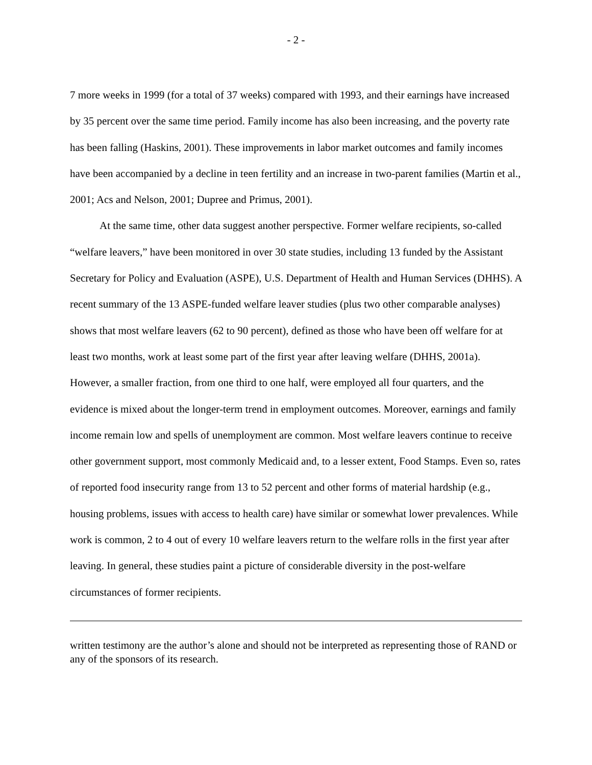- 2 -
7 more weeks in 1999 (for a total of 37 weeks) compared with 1993, and their earnings have increased by 35 percent over the same time period. Family income has also been increasing, and the poverty rate has been falling (Haskins, 2001). These improvements in labor market outcomes and family incomes have been accompanied by a decline in teen fertility and an increase in two-parent families (Martin et al., 2001; Acs and Nelson, 2001; Dupree and Primus, 2001).
At the same time, other data suggest another perspective. Former welfare recipients, so-called “welfare leavers,” have been monitored in over 30 state studies, including 13 funded by the Assistant Secretary for Policy and Evaluation (ASPE), U.S. Department of Health and Human Services (DHHS). A recent summary of the 13 ASPE-funded welfare leaver studies (plus two other comparable analyses) shows that most welfare leavers (62 to 90 percent), defined as those who have been off welfare for at least two months, work at least some part of the first year after leaving welfare (DHHS, 2001a). However, a smaller fraction, from one third to one half, were employed all four quarters, and the evidence is mixed about the longer-term trend in employment outcomes. Moreover, earnings and family income remain low and spells of unemployment are common. Most welfare leavers continue to receive other government support, most commonly Medicaid and, to a lesser extent, Food Stamps. Even so, rates of reported food insecurity range from 13 to 52 percent and other forms of material hardship (e.g., housing problems, issues with access to health care) have similar or somewhat lower prevalences. While work is common, 2 to 4 out of every 10 welfare leavers return to the welfare rolls in the first year after leaving. In general, these studies paint a picture of considerable diversity in the post-welfare circumstances of former recipients.
written testimony are the author’s alone and should not be interpreted as representing those of RAND or any of the sponsors of its research.